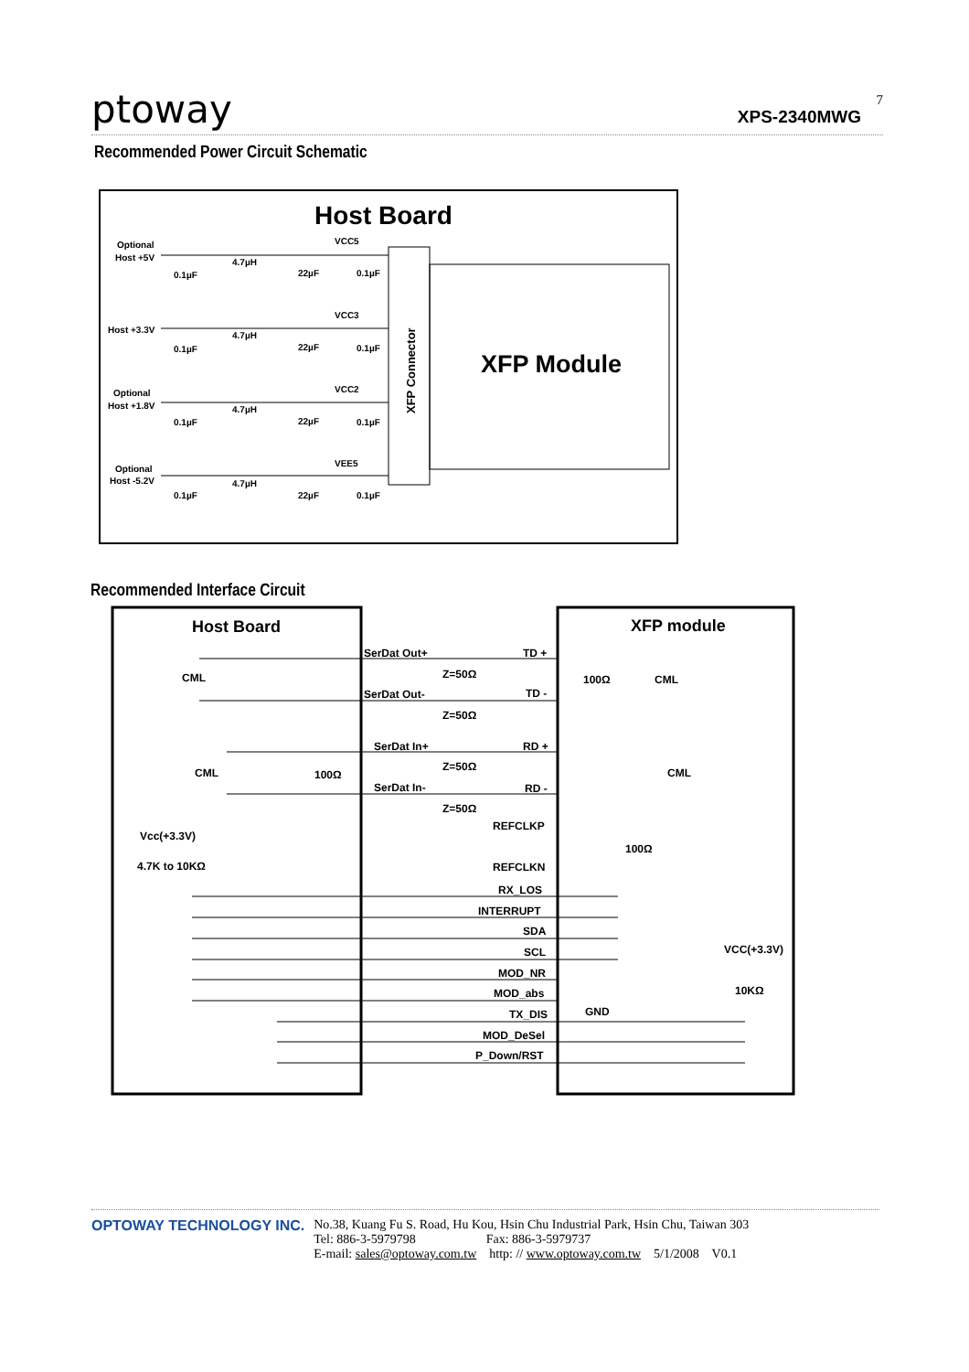ptoway XPS-2340MWG
7
Recommended Power Circuit Schematic
Host Board
XFP Connector
XFP Module
Optional
Host +5V
VCC5
Host +3.3V
VCC3
Optional
Host +1.8V
VCC2
Optional
Host -5.2V
VEE5
0.1µF
4.7µH
22µF
0.1µF
0.1µF
4.7µH
22µF
0.1µF
0.1µF
4.7µH
22µF
0.1µF
0.1µF
4.7µH
22µF
0.1µF
Recommended Interface Circuit
Host Board
XFP module
CML
CML
CML
CML
SerDat Out+
SerDat Out-
SerDat In+
SerDat In-
Z=50Ω
Z=50Ω
Z=50Ω
Z=50Ω
TD +
TD -
RD +
RD -
100Ω
100Ω
Vcc(+3.3V)
4.7K to 10KΩ
REFCLKP
100Ω
REFCLKN
RX_LOS
INTERRUPT
SDA
SCL
MOD_NR
MOD_abs
GND
TX_DIS
MOD_DeSel
P_Down/RST
VCC(+3.3V)
10KΩ
OPTOWAY TECHNOLOGY INC. No.38, Kuang Fu S. Road, Hu Kou, Hsin Chu Industrial Park, Hsin Chu, Taiwan 303
Tel: 886-3-5979798 Fax: 886-3-5979737
E-mail: sales@optoway.com.tw http: // www.optoway.com.tw 5/1/2008 V0.1